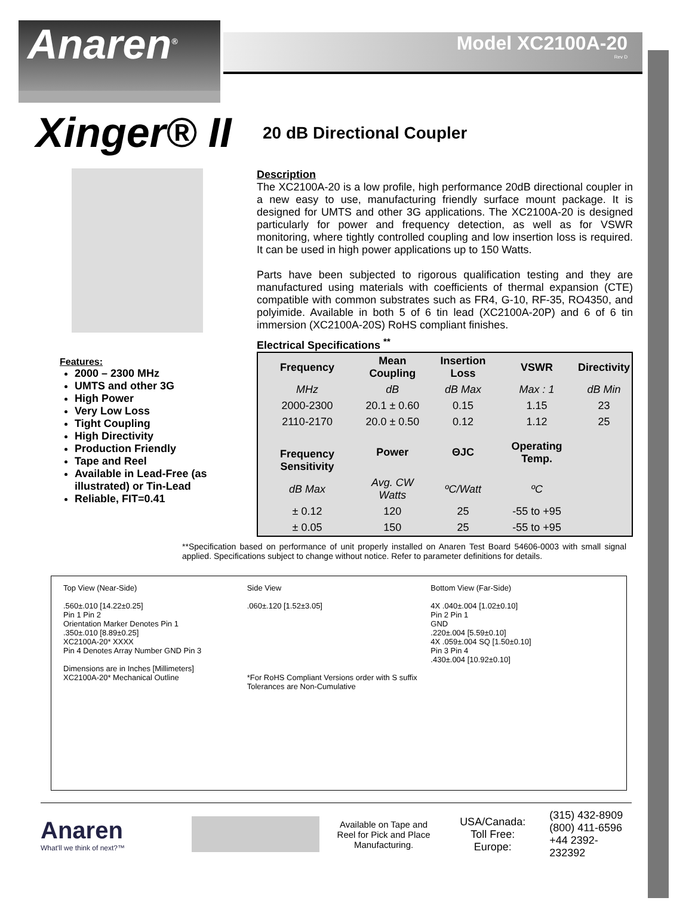Anaren<sup>®</sup>
Model XC2100A-20
Rev D
Xinger® II
20 dB Directional Coupler
Features:
2000 – 2300 MHz
UMTS and other 3G
High Power
Very Low Loss
Tight Coupling
High Directivity
Production Friendly
Tape and Reel
Available in Lead-Free (as illustrated) or Tin-Lead
Reliable, FIT=0.41
Description
The XC2100A-20 is a low profile, high performance 20dB directional coupler in a new easy to use, manufacturing friendly surface mount package. It is designed for UMTS and other 3G applications. The XC2100A-20 is designed particularly for power and frequency detection, as well as for VSWR monitoring, where tightly controlled coupling and low insertion loss is required. It can be used in high power applications up to 150 Watts.
Parts have been subjected to rigorous qualification testing and they are manufactured using materials with coefficients of thermal expansion (CTE) compatible with common substrates such as FR4, G-10, RF-35, RO4350, and polyimide. Available in both 5 of 6 tin lead (XC2100A-20P) and 6 of 6 tin immersion (XC2100A-20S) RoHS compliant finishes.
Electrical Specifications <sup>**</sup>
| Frequency | Mean Coupling | Insertion Loss | VSWR | Directivity |
| --- | --- | --- | --- | --- |
| MHz | dB | dB Max | Max : 1 | dB Min |
| 2000-2300 | 20.1 ± 0.60 | 0.15 | 1.15 | 23 |
| 2110-2170 | 20.0 ± 0.50 | 0.12 | 1.12 | 25 |
| Frequency Sensitivity | Power | ΘJC | Operating Temp. | |
| dB Max | Avg. CW Watts | ºC/Watt | ºC | |
| ± 0.12 | 120 | 25 | -55 to +95 | |
| ± 0.05 | 150 | 25 | -55 to +95 | |
**Specification based on performance of unit properly installed on Anaren Test Board 54606-0003 with small signal applied. Specifications subject to change without notice. Refer to parameter definitions for details.
Top View (Near-Side)
.560±.010 [14.22±0.25]
Pin 1 Pin 2
Orientation Marker Denotes Pin 1
.350±.010 [8.89±0.25]
XC2100A-20* XXXX
Pin 4 Denotes Array Number GND Pin 3
Dimensions are in Inches [Millimeters]
XC2100A-20* Mechanical Outline
Side View
.060±.120 [1.52±3.05]
*For RoHS Compliant Versions order with S suffix
Tolerances are Non-Cumulative
Bottom View (Far-Side)
4X .040±.004 [1.02±0.10]
Pin 2 Pin 1
GND
.220±.004 [5.59±0.10]
4X .059±.004 SQ [1.50±0.10]
Pin 3 Pin 4
.430±.004 [10.92±0.10]
Anaren
What'll we think of next?™
Available on Tape and Reel for Pick and Place Manufacturing.
USA/Canada:
Toll Free:
Europe:
(315) 432-8909
(800) 411-6596
+44 2392-232392